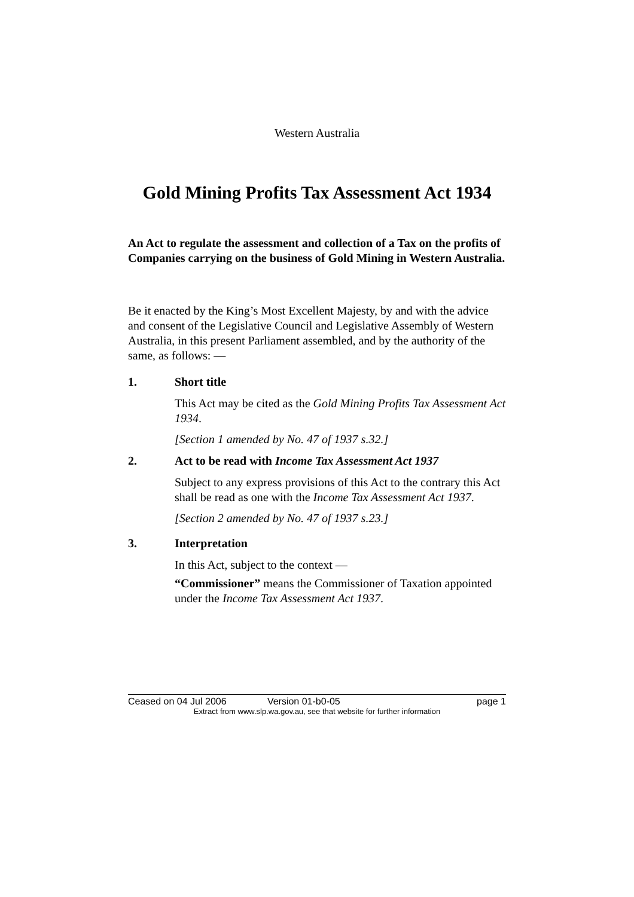Western Australia
Gold Mining Profits Tax Assessment Act 1934
An Act to regulate the assessment and collection of a Tax on the profits of Companies carrying on the business of Gold Mining in Western Australia.
Be it enacted by the King’s Most Excellent Majesty, by and with the advice and consent of the Legislative Council and Legislative Assembly of Western Australia, in this present Parliament assembled, and by the authority of the same, as follows: —
1. Short title
This Act may be cited as the Gold Mining Profits Tax Assessment Act 1934.
[Section 1 amended by No. 47 of 1937 s.32.]
2. Act to be read with Income Tax Assessment Act 1937
Subject to any express provisions of this Act to the contrary this Act shall be read as one with the Income Tax Assessment Act 1937.
[Section 2 amended by No. 47 of 1937 s.23.]
3. Interpretation
In this Act, subject to the context —
“Commissioner” means the Commissioner of Taxation appointed under the Income Tax Assessment Act 1937.
Ceased on 04 Jul 2006 Version 01-b0-05 page 1
Extract from www.slp.wa.gov.au, see that website for further information